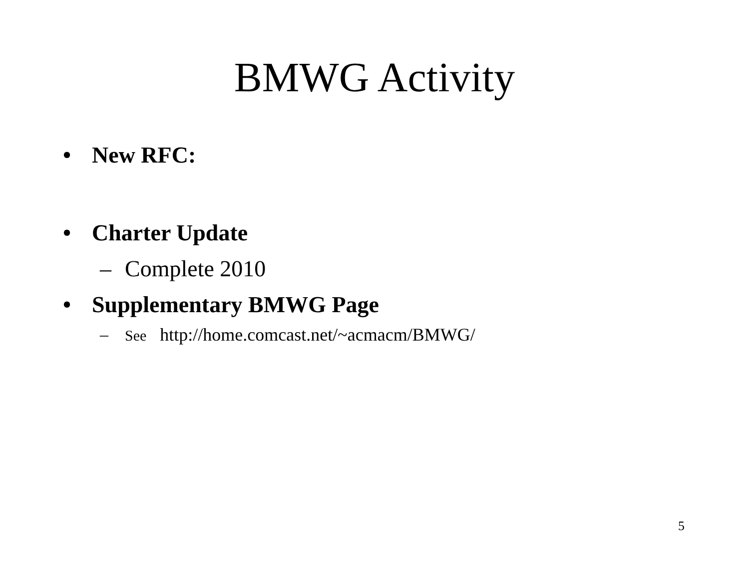BMWG Activity
• New RFC:
• Charter Update
– Complete 2010
• Supplementary BMWG Page
– See http://home.comcast.net/~acmacm/BMWG/
5